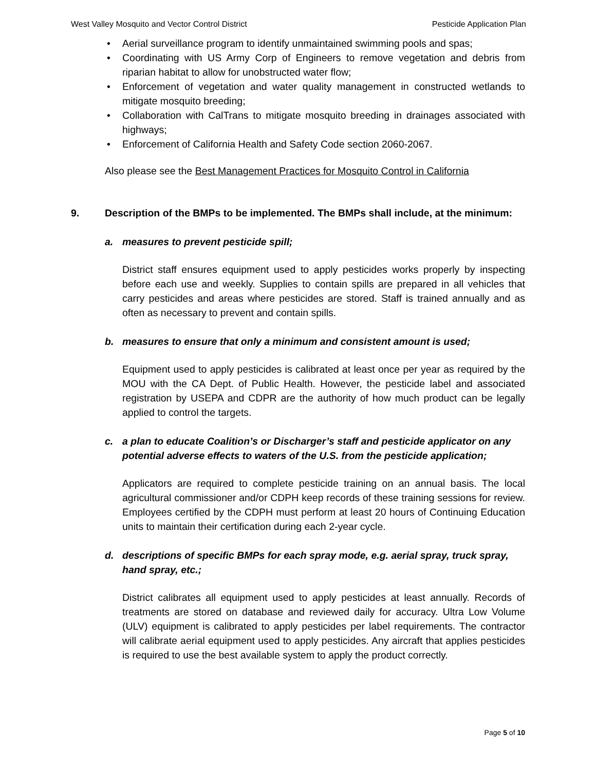West Valley Mosquito and Vector Control District Pesticide Application Plan
• Aerial surveillance program to identify unmaintained swimming pools and spas;
• Coordinating with US Army Corp of Engineers to remove vegetation and debris from riparian habitat to allow for unobstructed water flow;
• Enforcement of vegetation and water quality management in constructed wetlands to mitigate mosquito breeding;
• Collaboration with CalTrans to mitigate mosquito breeding in drainages associated with highways;
• Enforcement of California Health and Safety Code section 2060-2067.
Also please see the Best Management Practices for Mosquito Control in California
9. Description of the BMPs to be implemented. The BMPs shall include, at the minimum:
a. measures to prevent pesticide spill;
District staff ensures equipment used to apply pesticides works properly by inspecting before each use and weekly. Supplies to contain spills are prepared in all vehicles that carry pesticides and areas where pesticides are stored. Staff is trained annually and as often as necessary to prevent and contain spills.
b. measures to ensure that only a minimum and consistent amount is used;
Equipment used to apply pesticides is calibrated at least once per year as required by the MOU with the CA Dept. of Public Health. However, the pesticide label and associated registration by USEPA and CDPR are the authority of how much product can be legally applied to control the targets.
c. a plan to educate Coalition’s or Discharger’s staff and pesticide applicator on any potential adverse effects to waters of the U.S. from the pesticide application;
Applicators are required to complete pesticide training on an annual basis. The local agricultural commissioner and/or CDPH keep records of these training sessions for review. Employees certified by the CDPH must perform at least 20 hours of Continuing Education units to maintain their certification during each 2-year cycle.
d. descriptions of specific BMPs for each spray mode, e.g. aerial spray, truck spray, hand spray, etc.;
District calibrates all equipment used to apply pesticides at least annually. Records of treatments are stored on database and reviewed daily for accuracy. Ultra Low Volume (ULV) equipment is calibrated to apply pesticides per label requirements. The contractor will calibrate aerial equipment used to apply pesticides. Any aircraft that applies pesticides is required to use the best available system to apply the product correctly.
Page 5 of 10